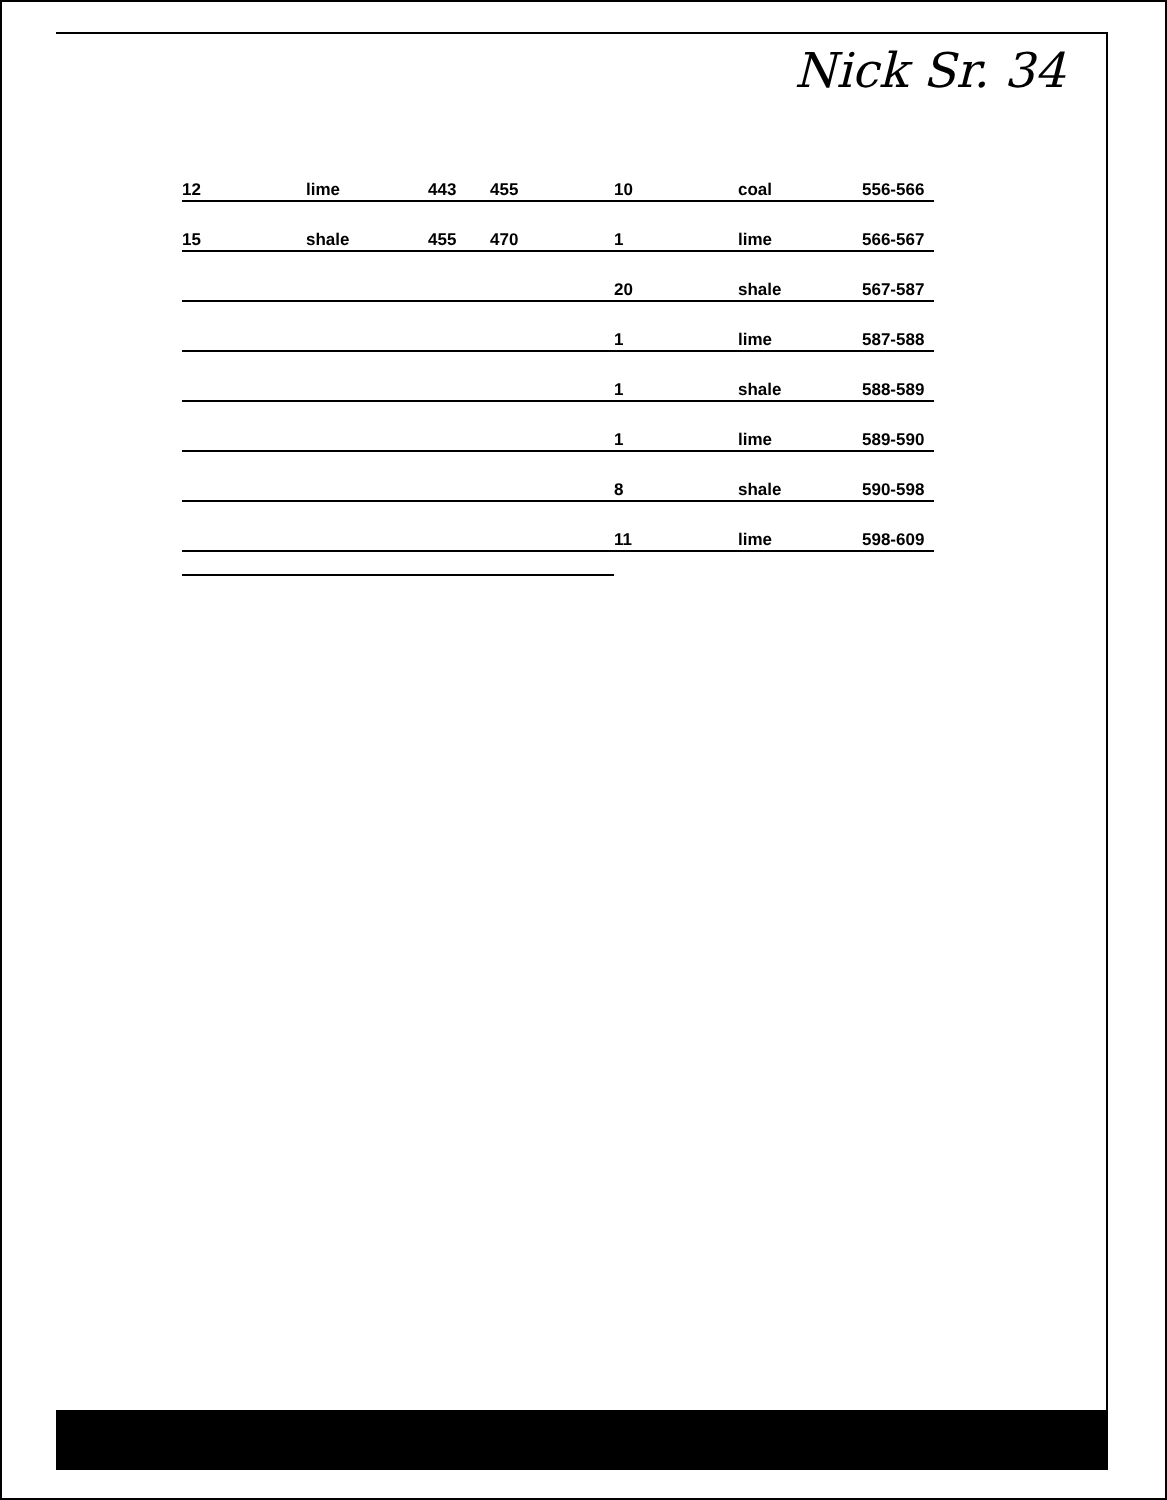Nick Sr. 34
| 12 | lime | 443 | 455 | 10 | coal | 556-566 |
| 15 | shale | 455 | 470 | 1 | lime | 566-567 |
| | | | | 20 | shale | 567-587 |
| | | | | 1 | lime | 587-588 |
| | | | | 1 | shale | 588-589 |
| | | | | 1 | lime | 589-590 |
| | | | | 8 | shale | 590-598 |
| | | | | 11 | lime | 598-609 |